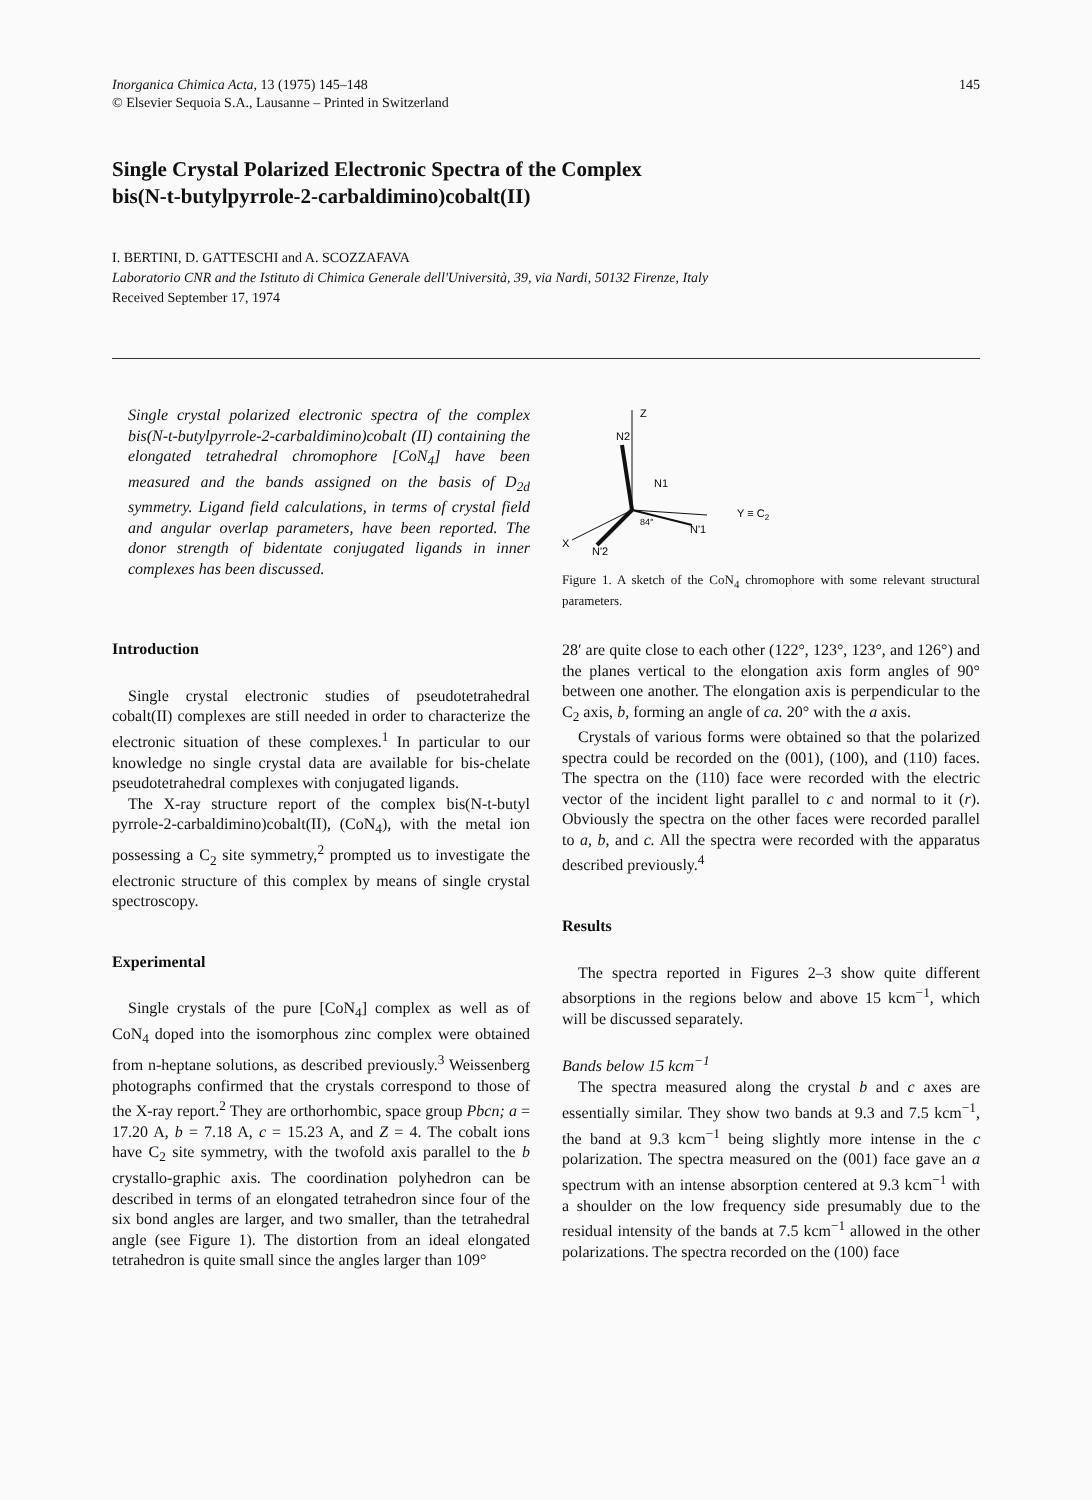Inorganica Chimica Acta, 13 (1975) 145–148
© Elsevier Sequoia S.A., Lausanne – Printed in Switzerland
145
Single Crystal Polarized Electronic Spectra of the Complex
bis(N-t-butylpyrrole-2-carbaldimino)cobalt(II)
I. BERTINI, D. GATTESCHI and A. SCOZZAFAVA
Laboratorio CNR and the Istituto di Chimica Generale dell'Università, 39, via Nardi, 50132 Firenze, Italy
Received September 17, 1974
Single crystal polarized electronic spectra of the complex bis(N-t-butylpyrrole-2-carbaldimino)cobalt (II) containing the elongated tetrahedral chromophore [CoN<sub>4</sub>] have been measured and the bands assigned on the basis of D<sub>2d</sub> symmetry. Ligand field calculations, in terms of crystal field and angular overlap parameters, have been reported. The donor strength of bidentate conjugated ligands in inner complexes has been discussed.
Introduction
Single crystal electronic studies of pseudotetrahedral cobalt(II) complexes are still needed in order to characterize the electronic situation of these complexes.<sup>1</sup> In particular to our knowledge no single crystal data are available for bis-chelate pseudotetrahedral complexes with conjugated ligands.
The X-ray structure report of the complex bis(N-t-butyl pyrrole-2-carbaldimino)cobalt(II), (CoN<sub>4</sub>), with the metal ion possessing a C<sub>2</sub> site symmetry,<sup>2</sup> prompted us to investigate the electronic structure of this complex by means of single crystal spectroscopy.
Experimental
Single crystals of the pure [CoN<sub>4</sub>] complex as well as of CoN<sub>4</sub> doped into the isomorphous zinc complex were obtained from n-heptane solutions, as described previously.<sup>3</sup> Weissenberg photographs confirmed that the crystals correspond to those of the X-ray report.<sup>2</sup> They are orthorhombic, space group Pbcn; a = 17.20 A, b = 7.18 A, c = 15.23 A, and Z = 4. The cobalt ions have C<sub>2</sub> site symmetry, with the twofold axis parallel to the b crystallo-graphic axis. The coordination polyhedron can be described in terms of an elongated tetrahedron since four of the six bond angles are larger, and two smaller, than the tetrahedral angle (see Figure 1). The distortion from an ideal elongated tetrahedron is quite small since the angles larger than 109°
Z
Y ≡ C2
X
N2
N'2
N'1
N1
84°
Figure 1. A sketch of the CoN<sub>4</sub> chromophore with some relevant structural parameters.
28′ are quite close to each other (122°, 123°, 123°, and 126°) and the planes vertical to the elongation axis form angles of 90° between one another. The elongation axis is perpendicular to the C<sub>2</sub> axis, b, forming an angle of ca. 20° with the a axis.
Crystals of various forms were obtained so that the polarized spectra could be recorded on the (001), (100), and (110) faces. The spectra on the (110) face were recorded with the electric vector of the incident light parallel to c and normal to it (r). Obviously the spectra on the other faces were recorded parallel to a, b, and c. All the spectra were recorded with the apparatus described previously.<sup>4</sup>
Results
The spectra reported in Figures 2–3 show quite different absorptions in the regions below and above 15 kcm<sup>−1</sup>, which will be discussed separately.
Bands below 15 kcm<sup>−1</sup>
The spectra measured along the crystal b and c axes are essentially similar. They show two bands at 9.3 and 7.5 kcm<sup>−1</sup>, the band at 9.3 kcm<sup>−1</sup> being slightly more intense in the c polarization. The spectra measured on the (001) face gave an a spectrum with an intense absorption centered at 9.3 kcm<sup>−1</sup> with a shoulder on the low frequency side presumably due to the residual intensity of the bands at 7.5 kcm<sup>−1</sup> allowed in the other polarizations. The spectra recorded on the (100) face